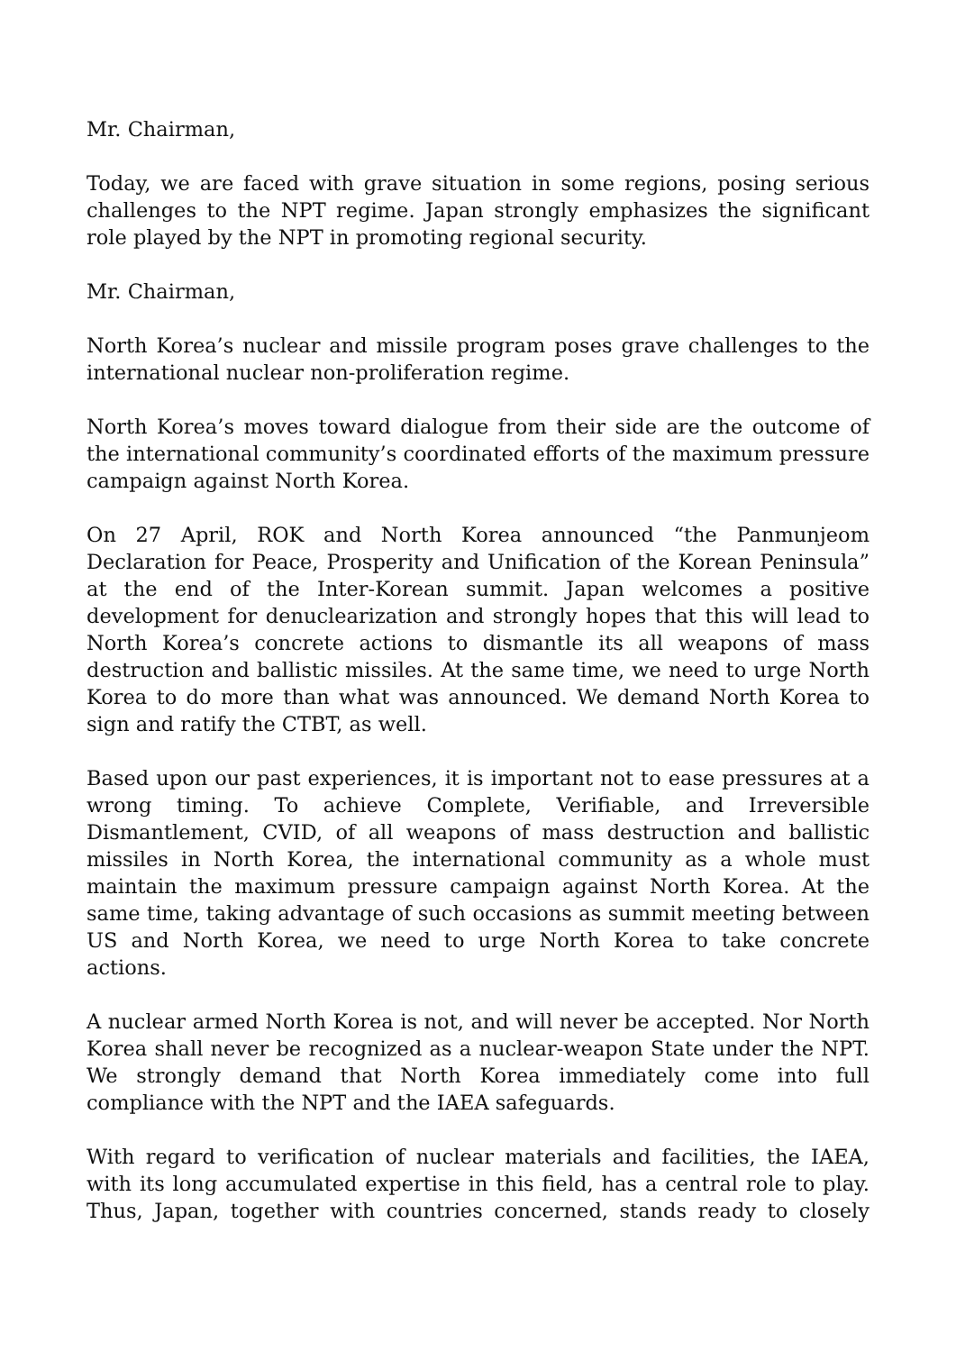Mr. Chairman,
Today, we are faced with grave situation in some regions, posing serious challenges to the NPT regime. Japan strongly emphasizes the significant role played by the NPT in promoting regional security.
Mr. Chairman,
North Korea’s nuclear and missile program poses grave challenges to the international nuclear non-proliferation regime.
North Korea’s moves toward dialogue from their side are the outcome of the international community’s coordinated efforts of the maximum pressure campaign against North Korea.
On 27 April, ROK and North Korea announced “the Panmunjeom Declaration for Peace, Prosperity and Unification of the Korean Peninsula” at the end of the Inter-Korean summit. Japan welcomes a positive development for denuclearization and strongly hopes that this will lead to North Korea’s concrete actions to dismantle its all weapons of mass destruction and ballistic missiles. At the same time, we need to urge North Korea to do more than what was announced. We demand North Korea to sign and ratify the CTBT, as well.
Based upon our past experiences, it is important not to ease pressures at a wrong timing. To achieve Complete, Verifiable, and Irreversible Dismantlement, CVID, of all weapons of mass destruction and ballistic missiles in North Korea, the international community as a whole must maintain the maximum pressure campaign against North Korea. At the same time, taking advantage of such occasions as summit meeting between US and North Korea, we need to urge North Korea to take concrete actions.
A nuclear armed North Korea is not, and will never be accepted. Nor North Korea shall never be recognized as a nuclear-weapon State under the NPT. We strongly demand that North Korea immediately come into full compliance with the NPT and the IAEA safeguards.
With regard to verification of nuclear materials and facilities, the IAEA, with its long accumulated expertise in this field, has a central role to play. Thus, Japan, together with countries concerned, stands ready to closely